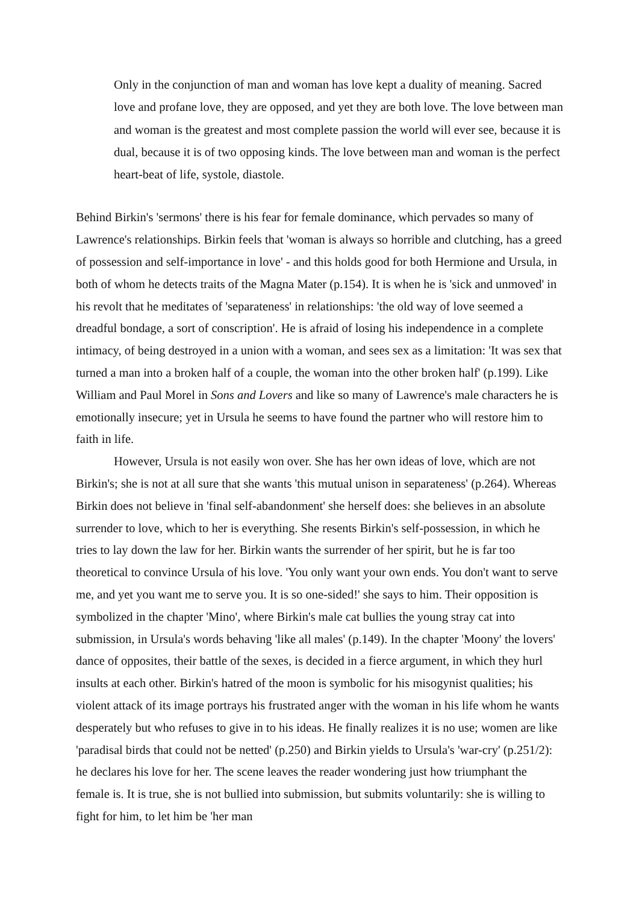Only in the conjunction of man and woman has love kept a duality of meaning. Sacred love and profane love, they are opposed, and yet they are both love. The love between man and woman is the greatest and most complete passion the world will ever see, because it is dual, because it is of two opposing kinds. The love between man and woman is the perfect heart-beat of life, systole, diastole.
Behind Birkin's 'sermons' there is his fear for female dominance, which pervades so many of Lawrence's relationships. Birkin feels that 'woman is always so horrible and clutching, has a greed of possession and self-importance in love' - and this holds good for both Hermione and Ursula, in both of whom he detects traits of the Magna Mater (p.154). It is when he is 'sick and unmoved' in his revolt that he meditates of 'separateness' in relationships: 'the old way of love seemed a dreadful bondage, a sort of conscription'. He is afraid of losing his independence in a complete intimacy, of being destroyed in a union with a woman, and sees sex as a limitation: 'It was sex that turned a man into a broken half of a couple, the woman into the other broken half' (p.199). Like William and Paul Morel in Sons and Lovers and like so many of Lawrence's male characters he is emotionally insecure; yet in Ursula he seems to have found the partner who will restore him to faith in life.
However, Ursula is not easily won over. She has her own ideas of love, which are not Birkin's; she is not at all sure that she wants 'this mutual unison in separateness' (p.264). Whereas Birkin does not believe in 'final self-abandonment' she herself does: she believes in an absolute surrender to love, which to her is everything. She resents Birkin's self-possession, in which he tries to lay down the law for her. Birkin wants the surrender of her spirit, but he is far too theoretical to convince Ursula of his love. 'You only want your own ends. You don't want to serve me, and yet you want me to serve you. It is so one-sided!' she says to him. Their opposition is symbolized in the chapter 'Mino', where Birkin's male cat bullies the young stray cat into submission, in Ursula's words behaving 'like all males' (p.149). In the chapter 'Moony' the lovers' dance of opposites, their battle of the sexes, is decided in a fierce argument, in which they hurl insults at each other. Birkin's hatred of the moon is symbolic for his misogynist qualities; his violent attack of its image portrays his frustrated anger with the woman in his life whom he wants desperately but who refuses to give in to his ideas. He finally realizes it is no use; women are like 'paradisal birds that could not be netted' (p.250) and Birkin yields to Ursula's 'war-cry' (p.251/2): he declares his love for her. The scene leaves the reader wondering just how triumphant the female is. It is true, she is not bullied into submission, but submits voluntarily: she is willing to fight for him, to let him be 'her man